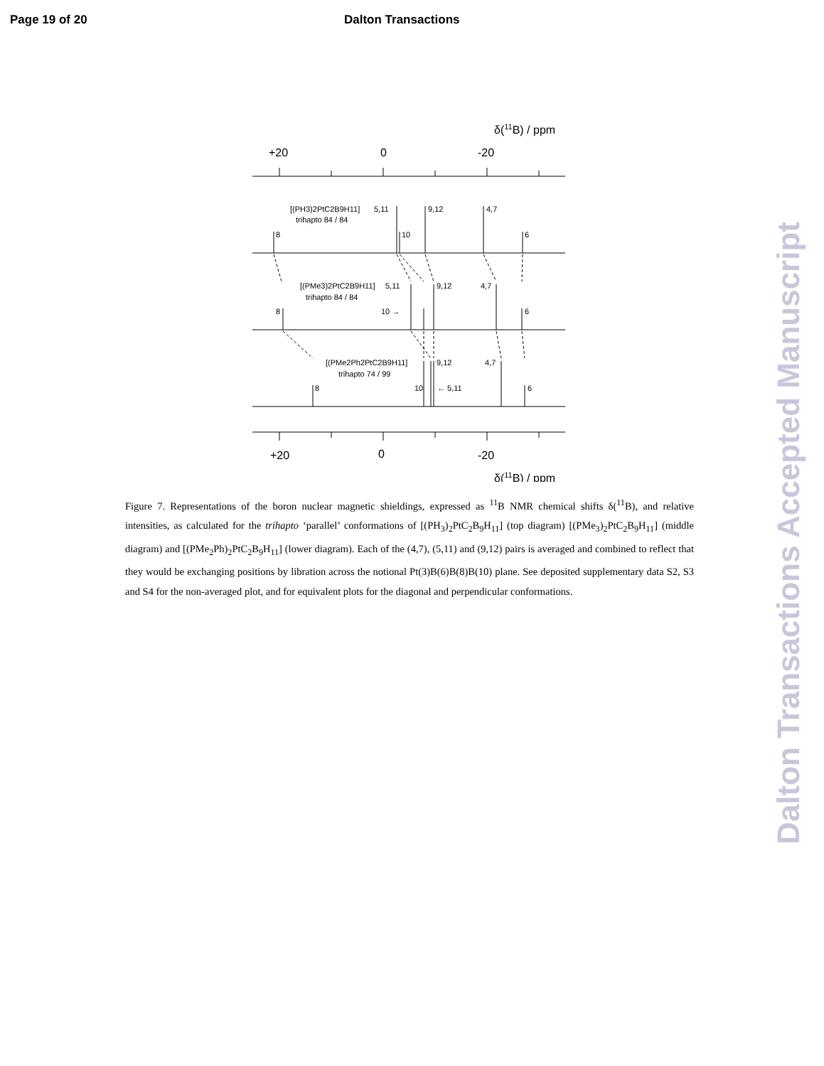Page 19 of 20 Dalton Transactions
δ(11B) / ppm
+20
0
-20
[(PH3)2PtC2B9H11]
trihapto 84 / 84
5,11
9,12
4,7
8
10
6
[(PMe3)2PtC2B9H11]
trihapto 84 / 84
5,11
9,12
4,7
8
10 →
6
[(PMe2Ph2PtC2B9H11]
trihapto 74 / 99
9,12
4,7
8
10
← 5,11
6
+20
0
-20
δ(11B) / ppm
Figure 7. Representations of the boron nuclear magnetic shieldings, expressed as <sup>11</sup>B NMR chemical shifts δ(<sup>11</sup>B), and relative intensities, as calculated for the trihapto ‘parallel’ conformations of [(PH<sub>3</sub>)<sub>2</sub>PtC<sub>2</sub>B<sub>9</sub>H<sub>11</sub>] (top diagram) [(PMe<sub>3</sub>)<sub>2</sub>PtC<sub>2</sub>B<sub>9</sub>H<sub>11</sub>] (middle diagram) and [(PMe<sub>2</sub>Ph)<sub>2</sub>PtC<sub>2</sub>B<sub>9</sub>H<sub>11</sub>] (lower diagram). Each of the (4,7), (5,11) and (9,12) pairs is averaged and combined to reflect that they would be exchanging positions by libration across the notional Pt(3)B(6)B(8)B(10) plane. See deposited supplementary data S2, S3 and S4 for the non-averaged plot, and for equivalent plots for the diagonal and perpendicular conformations.
Dalton Transactions Accepted Manuscript